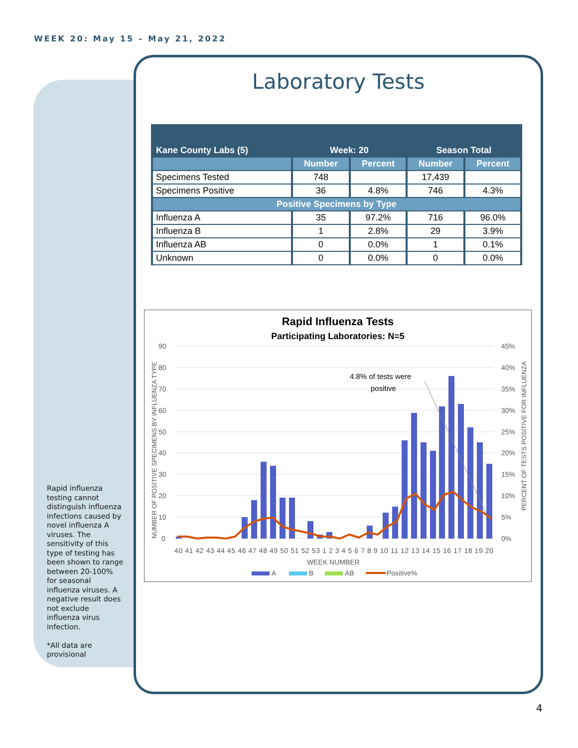WEEK 20: May 15 – May 21, 2022
Rapid influenza testing cannot distinguish influenza infections caused by novel influenza A viruses. The sensitivity of this type of testing has been shown to range between 20-100% for seasonal influenza viruses. A negative result does not exclude influenza virus infection.
*All data are provisional
Laboratory Tests
| Kane County Labs (5) | Week: 20 | | Season Total | |
| --- | --- | --- | --- | --- |
| | Number | Percent | Number | Percent |
| Specimens Tested | 748 | | 17,439 | |
| Specimens Positive | 36 | 4.8% | 746 | 4.3% |
| Positive Specimens by Type | | | | |
| Influenza A | 35 | 97.2% | 716 | 96.0% |
| Influenza B | 1 | 2.8% | 29 | 3.9% |
| Influenza AB | 0 | 0.0% | 1 | 0.1% |
| Unknown | 0 | 0.0% | 0 | 0.0% |
Rapid Influenza Tests
Participating Laboratories: N=5
90
80
70
60
50
40
30
20
10
0
45%
40%
35%
30%
25%
20%
15%
10%
5%
0%
4.8% of tests were
positive
40 41 42 43 44 45 46 47 48 49 50 51 52 53 1 2 3 4 5 6 7 8 9 10 11 12 13 14 15 16 17 18 19 20
WEEK NUMBER
NUMBER OF POSITIVE SPECIMENS BY INFLUENZA TYPE
PERCENT OF TESTS POSITIVE FOR INFLUENZA
A
B
AB
Positive%
4